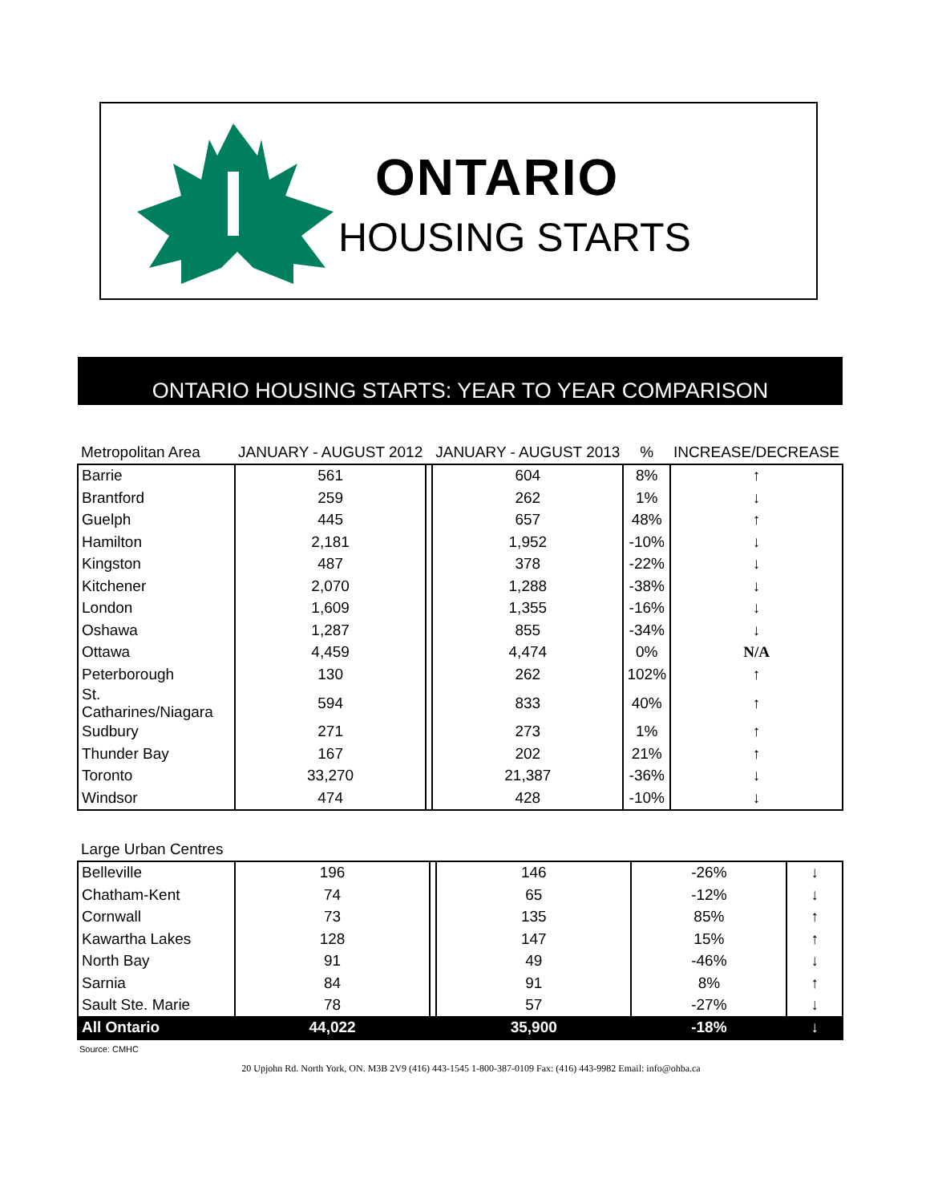ONTARIO
HOUSING STARTS
ONTARIO HOUSING STARTS: YEAR TO YEAR COMPARISON
| Metropolitan Area | JANUARY - AUGUST 2012 | | JANUARY - AUGUST 2013 | % | INCREASE/DECREASE |
| --- | --- | --- | --- | --- | --- |
| Barrie | 561 | | 604 | 8% | ↑ |
| Brantford | 259 | | 262 | 1% | ↓ |
| Guelph | 445 | | 657 | 48% | ↑ |
| Hamilton | 2,181 | | 1,952 | -10% | ↓ |
| Kingston | 487 | | 378 | -22% | ↓ |
| Kitchener | 2,070 | | 1,288 | -38% | ↓ |
| London | 1,609 | | 1,355 | -16% | ↓ |
| Oshawa | 1,287 | | 855 | -34% | ↓ |
| Ottawa | 4,459 | | 4,474 | 0% | N/A |
| Peterborough | 130 | | 262 | 102% | ↑ |
| St. Catharines/Niagara | 594 | | 833 | 40% | ↑ |
| Sudbury | 271 | | 273 | 1% | ↑ |
| Thunder Bay | 167 | | 202 | 21% | ↑ |
| Toronto | 33,270 | | 21,387 | -36% | ↓ |
| Windsor | 474 | | 428 | -10% | ↓ |
| Large Urban Centres | | | | | |
| --- | --- | --- | --- | --- | --- |
| Belleville | 196 | | 146 | -26% | ↓ |
| Chatham-Kent | 74 | | 65 | -12% | ↓ |
| Cornwall | 73 | | 135 | 85% | ↑ |
| Kawartha Lakes | 128 | | 147 | 15% | ↑ |
| North Bay | 91 | | 49 | -46% | ↓ |
| Sarnia | 84 | | 91 | 8% | ↑ |
| Sault Ste. Marie | 78 | | 57 | -27% | ↓ |
| All Ontario | 44,022 | | 35,900 | -18% | ↓ |
Source: CMHC
20 Upjohn Rd. North York, ON. M3B 2V9 (416) 443-1545 1-800-387-0109 Fax: (416) 443-9982 Email: info@ohba.ca